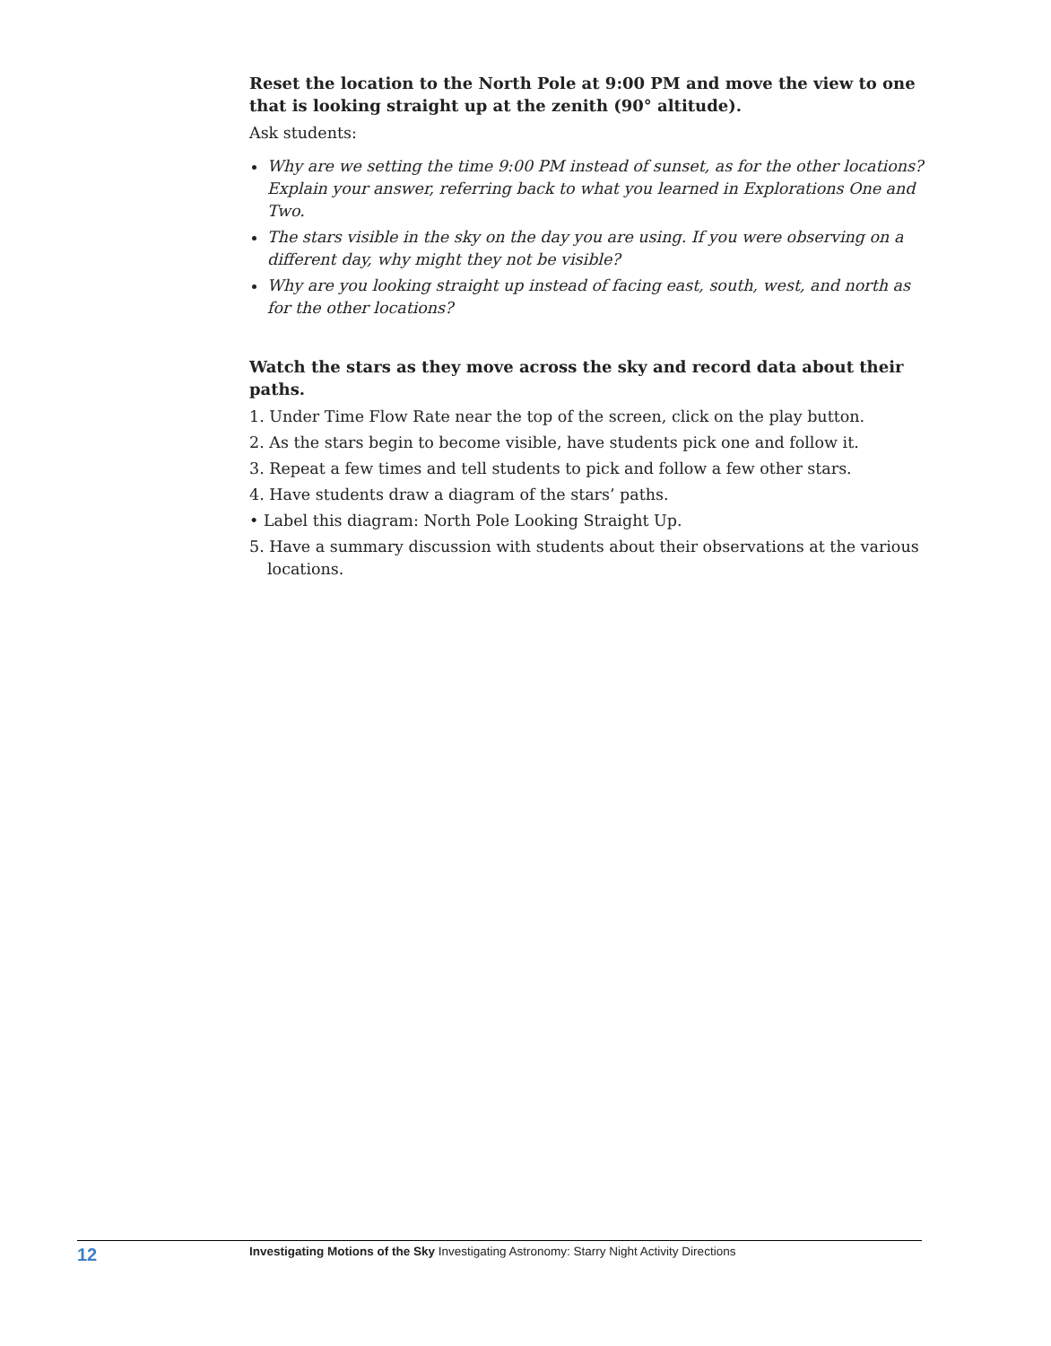Reset the location to the North Pole at 9:00 PM and move the view to one that is looking straight up at the zenith (90° altitude).
Ask students:
Why are we setting the time 9:00 PM instead of sunset, as for the other locations? Explain your answer, referring back to what you learned in Explorations One and Two.
The stars visible in the sky on the day you are using. If you were observing on a different day, why might they not be visible?
Why are you looking straight up instead of facing east, south, west, and north as for the other locations?
Watch the stars as they move across the sky and record data about their paths.
1. Under Time Flow Rate near the top of the screen, click on the play button.
2. As the stars begin to become visible, have students pick one and follow it.
3. Repeat a few times and tell students to pick and follow a few other stars.
4. Have students draw a diagram of the stars’ paths.
• Label this diagram: North Pole Looking Straight Up.
5. Have a summary discussion with students about their observations at the various locations.
12
Investigating Motions of the Sky Investigating Astronomy: Starry Night Activity Directions